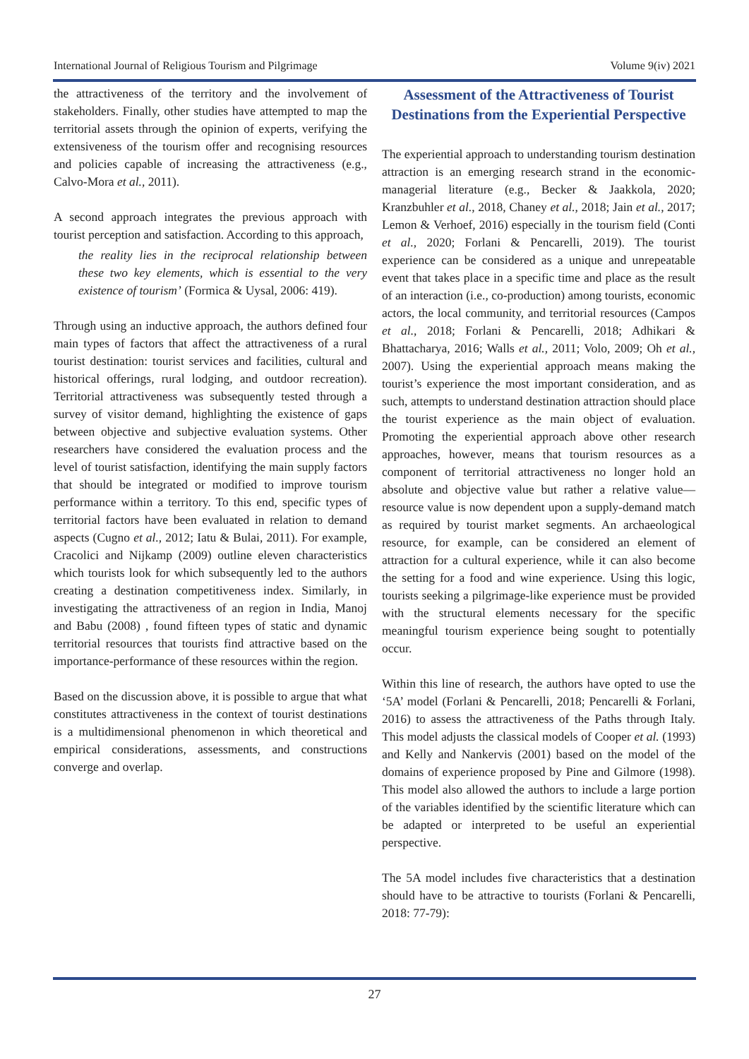International Journal of Religious Tourism and Pilgrimage Volume 9(iv) 2021
the attractiveness of the territory and the involvement of stakeholders. Finally, other studies have attempted to map the territorial assets through the opinion of experts, verifying the extensiveness of the tourism offer and recognising resources and policies capable of increasing the attractiveness (e.g., Calvo-Mora et al., 2011).
A second approach integrates the previous approach with tourist perception and satisfaction. According to this approach,
the reality lies in the reciprocal relationship between these two key elements, which is essential to the very existence of tourism’ (Formica & Uysal, 2006: 419).
Through using an inductive approach, the authors defined four main types of factors that affect the attractiveness of a rural tourist destination: tourist services and facilities, cultural and historical offerings, rural lodging, and outdoor recreation). Territorial attractiveness was subsequently tested through a survey of visitor demand, highlighting the existence of gaps between objective and subjective evaluation systems. Other researchers have considered the evaluation process and the level of tourist satisfaction, identifying the main supply factors that should be integrated or modified to improve tourism performance within a territory. To this end, specific types of territorial factors have been evaluated in relation to demand aspects (Cugno et al., 2012; Iatu & Bulai, 2011). For example, Cracolici and Nijkamp (2009) outline eleven characteristics which tourists look for which subsequently led to the authors creating a destination competitiveness index. Similarly, in investigating the attractiveness of an region in India, Manoj and Babu (2008) , found fifteen types of static and dynamic territorial resources that tourists find attractive based on the importance-performance of these resources within the region.
Based on the discussion above, it is possible to argue that what constitutes attractiveness in the context of tourist destinations is a multidimensional phenomenon in which theoretical and empirical considerations, assessments, and constructions converge and overlap.
Assessment of the Attractiveness of Tourist Destinations from the Experiential Perspective
The experiential approach to understanding tourism destination attraction is an emerging research strand in the economic-managerial literature (e.g., Becker & Jaakkola, 2020; Kranzbuhler et al., 2018, Chaney et al., 2018; Jain et al., 2017; Lemon & Verhoef, 2016) especially in the tourism field (Conti et al., 2020; Forlani & Pencarelli, 2019). The tourist experience can be considered as a unique and unrepeatable event that takes place in a specific time and place as the result of an interaction (i.e., co-production) among tourists, economic actors, the local community, and territorial resources (Campos et al., 2018; Forlani & Pencarelli, 2018; Adhikari & Bhattacharya, 2016; Walls et al., 2011; Volo, 2009; Oh et al., 2007). Using the experiential approach means making the tourist’s experience the most important consideration, and as such, attempts to understand destination attraction should place the tourist experience as the main object of evaluation. Promoting the experiential approach above other research approaches, however, means that tourism resources as a component of territorial attractiveness no longer hold an absolute and objective value but rather a relative value—resource value is now dependent upon a supply-demand match as required by tourist market segments. An archaeological resource, for example, can be considered an element of attraction for a cultural experience, while it can also become the setting for a food and wine experience. Using this logic, tourists seeking a pilgrimage-like experience must be provided with the structural elements necessary for the specific meaningful tourism experience being sought to potentially occur.
Within this line of research, the authors have opted to use the ‘5A’ model (Forlani & Pencarelli, 2018; Pencarelli & Forlani, 2016) to assess the attractiveness of the Paths through Italy. This model adjusts the classical models of Cooper et al. (1993) and Kelly and Nankervis (2001) based on the model of the domains of experience proposed by Pine and Gilmore (1998). This model also allowed the authors to include a large portion of the variables identified by the scientific literature which can be adapted or interpreted to be useful an experiential perspective.
The 5A model includes five characteristics that a destination should have to be attractive to tourists (Forlani & Pencarelli, 2018: 77-79):
27